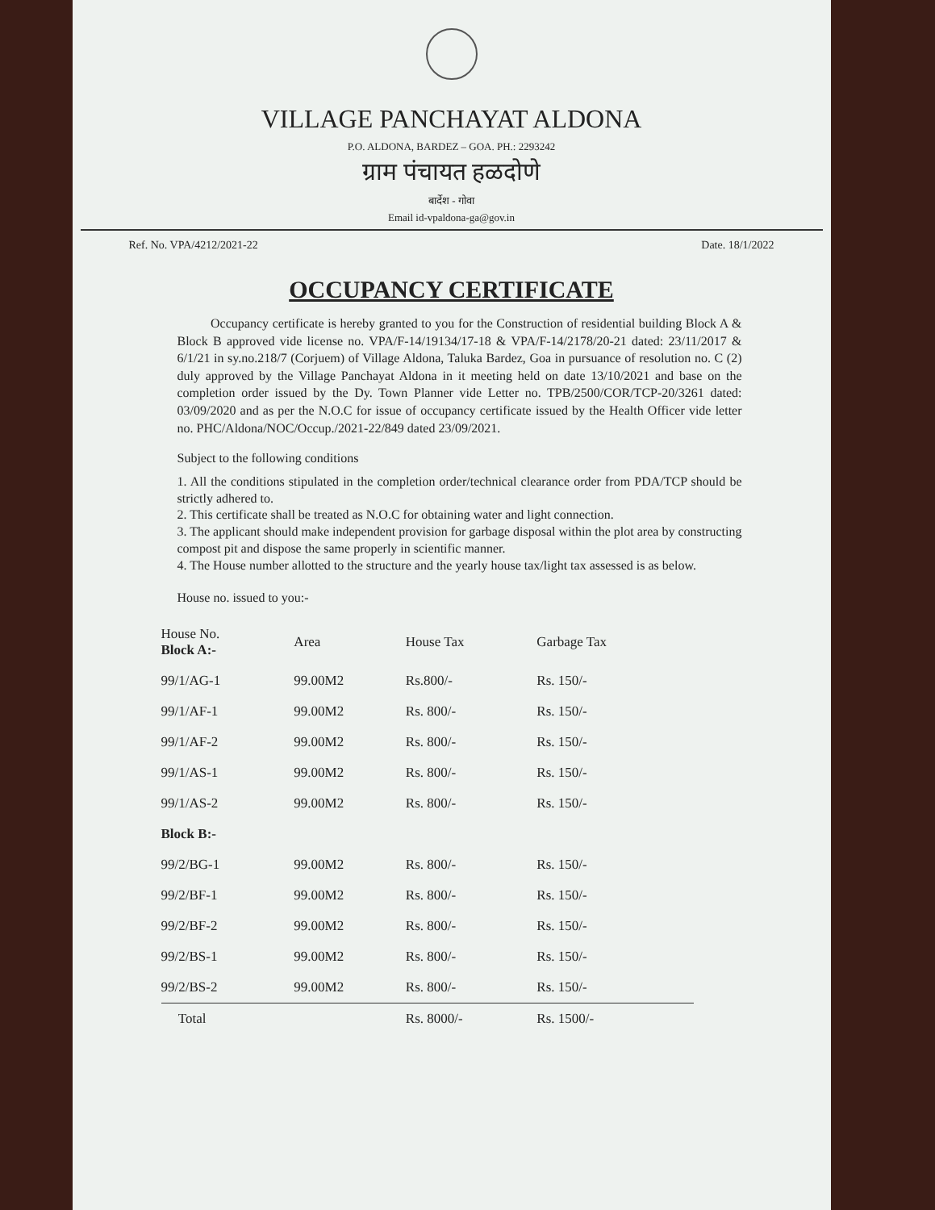VILLAGE PANCHAYAT ALDONA
P.O. ALDONA, BARDEZ – GOA. PH.: 2293242
ग्राम पंचायत हळदोणे
बार्देश - गोवा
Email id-vpaldona-ga@gov.in
Ref. No. VPA/4212/2021-22 Date. 18/1/2022
OCCUPANCY CERTIFICATE
Occupancy certificate is hereby granted to you for the Construction of residential building Block A & Block B approved vide license no. VPA/F-14/19134/17-18 & VPA/F-14/2178/20-21 dated: 23/11/2017 & 6/1/21 in sy.no.218/7 (Corjuem) of Village Aldona, Taluka Bardez, Goa in pursuance of resolution no. C (2) duly approved by the Village Panchayat Aldona in it meeting held on date 13/10/2021 and base on the completion order issued by the Dy. Town Planner vide Letter no. TPB/2500/COR/TCP-20/3261 dated: 03/09/2020 and as per the N.O.C for issue of occupancy certificate issued by the Health Officer vide letter no. PHC/Aldona/NOC/Occup./2021-22/849 dated 23/09/2021.
Subject to the following conditions
1. All the conditions stipulated in the completion order/technical clearance order from PDA/TCP should be strictly adhered to.
2. This certificate shall be treated as N.O.C for obtaining water and light connection.
3. The applicant should make independent provision for garbage disposal within the plot area by constructing compost pit and dispose the same properly in scientific manner.
4. The House number allotted to the structure and the yearly house tax/light tax assessed is as below.
House no. issued to you:-
| House No. Block A:- | Area | House Tax | Garbage Tax |
| --- | --- | --- | --- |
| 99/1/AG-1 | 99.00M2 | Rs.800/- | Rs. 150/- |
| 99/1/AF-1 | 99.00M2 | Rs. 800/- | Rs. 150/- |
| 99/1/AF-2 | 99.00M2 | Rs. 800/- | Rs. 150/- |
| 99/1/AS-1 | 99.00M2 | Rs. 800/- | Rs. 150/- |
| 99/1/AS-2 | 99.00M2 | Rs. 800/- | Rs. 150/- |
| Block B:- | | | |
| 99/2/BG-1 | 99.00M2 | Rs. 800/- | Rs. 150/- |
| 99/2/BF-1 | 99.00M2 | Rs. 800/- | Rs. 150/- |
| 99/2/BF-2 | 99.00M2 | Rs. 800/- | Rs. 150/- |
| 99/2/BS-1 | 99.00M2 | Rs. 800/- | Rs. 150/- |
| 99/2/BS-2 | 99.00M2 | Rs. 800/- | Rs. 150/- |
| Total | | Rs. 8000/- | Rs. 1500/- |